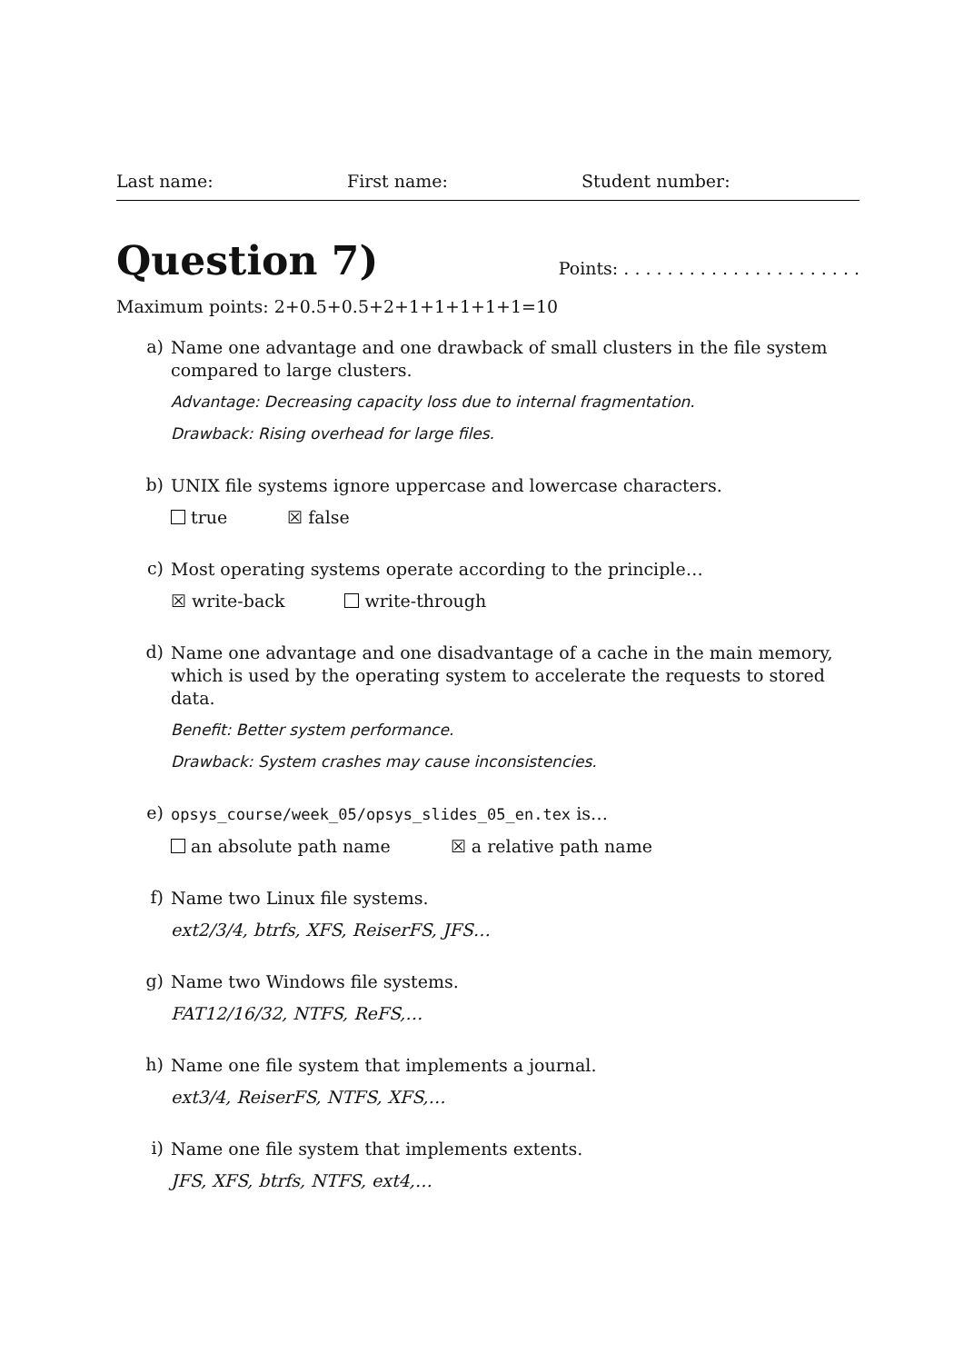Last name: First name: Student number:
Question 7) Points: . . . . . . . . . . . . . . . . . . . . . .
Maximum points: 2+0.5+0.5+2+1+1+1+1+1=10
a)
Name one advantage and one drawback of small clusters in the file system compared to large clusters.
Advantage: Decreasing capacity loss due to internal fragmentation.
Drawback: Rising overhead for large files.
b)
UNIX file systems ignore uppercase and lowercase characters.
true ☒ false
c)
Most operating systems operate according to the principle…
☒ write-back write-through
d)
Name one advantage and one disadvantage of a cache in the main memory, which is used by the operating system to accelerate the requests to stored data.
Benefit: Better system performance.
Drawback: System crashes may cause inconsistencies.
e)
opsys_course/week_05/opsys_slides_05_en.tex is…
an absolute path name ☒ a relative path name
f)
Name two Linux file systems.
ext2/3/4, btrfs, XFS, ReiserFS, JFS…
g)
Name two Windows file systems.
FAT12/16/32, NTFS, ReFS,…
h)
Name one file system that implements a journal.
ext3/4, ReiserFS, NTFS, XFS,…
i)
Name one file system that implements extents.
JFS, XFS, btrfs, NTFS, ext4,…